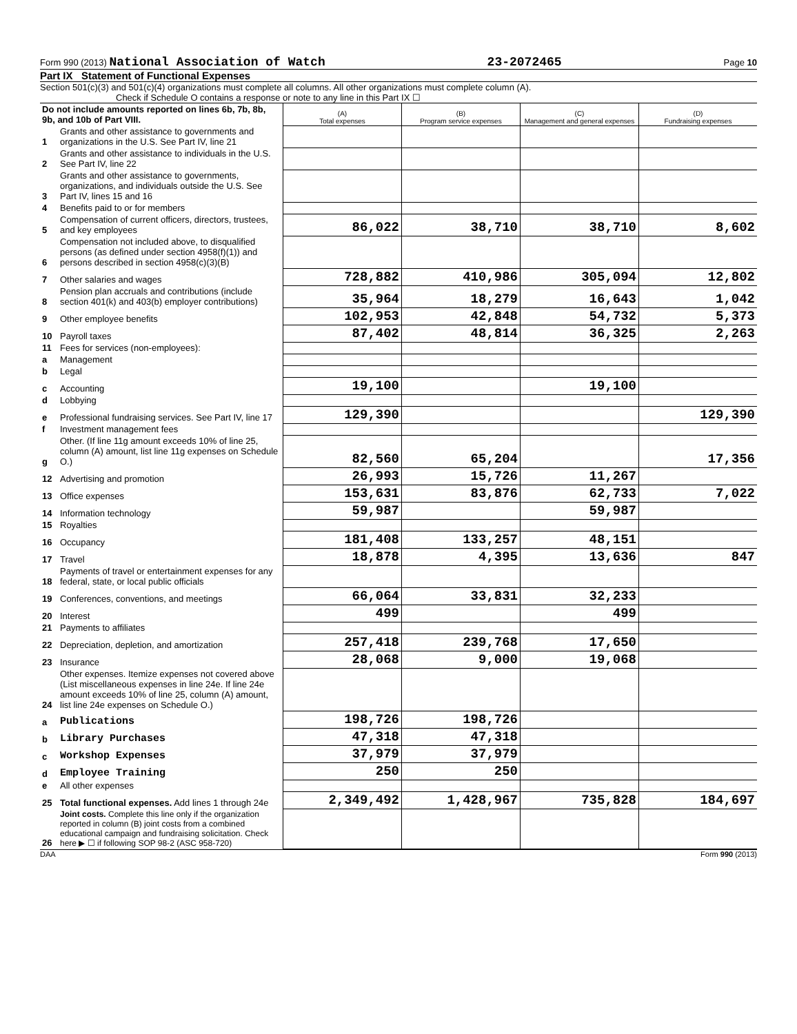Form 990 (2013) National Association of Watch 23-2072465 Page 10
Part IX Statement of Functional Expenses
Section 501(c)(3) and 501(c)(4) organizations must complete all columns. All other organizations must complete column (A).
Check if Schedule O contains a response or note to any line in this Part IX ☐
| Do not include amounts reported on lines 6b, 7b, 8b, 9b, and 10b of Part VIII. | | (A) Total expenses | (B) Program service expenses | (C) Management and general expenses | (D) Fundraising expenses |
| 1 | Grants and other assistance to governments and organizations in the U.S. See Part IV, line 21 | | | | |
| 2 | Grants and other assistance to individuals in the U.S. See Part IV, line 22 | | | | |
| 3 | Grants and other assistance to governments, organizations, and individuals outside the U.S. See Part IV, lines 15 and 16 | | | | |
| 4 | Benefits paid to or for members | | | | |
| 5 | Compensation of current officers, directors, trustees, and key employees | 86,022 | 38,710 | 38,710 | 8,602 |
| 6 | Compensation not included above, to disqualified persons (as defined under section 4958(f)(1)) and persons described in section 4958(c)(3)(B) | | | | |
| 7 | Other salaries and wages | 728,882 | 410,986 | 305,094 | 12,802 |
| 8 | Pension plan accruals and contributions (include section 401(k) and 403(b) employer contributions) | 35,964 | 18,279 | 16,643 | 1,042 |
| 9 | Other employee benefits | 102,953 | 42,848 | 54,732 | 5,373 |
| 10 | Payroll taxes | 87,402 | 48,814 | 36,325 | 2,263 |
| 11 | Fees for services (non-employees): | | | | |
| a | Management | | | | |
| b | Legal | | | | |
| c | Accounting | 19,100 | | 19,100 | |
| d | Lobbying | | | | |
| e | Professional fundraising services. See Part IV, line 17 | 129,390 | | | 129,390 |
| f | Investment management fees | | | | |
| g | Other. (If line 11g amount exceeds 10% of line 25, column (A) amount, list line 11g expenses on Schedule O.) | 82,560 | 65,204 | | 17,356 |
| 12 | Advertising and promotion | 26,993 | 15,726 | 11,267 | |
| 13 | Office expenses | 153,631 | 83,876 | 62,733 | 7,022 |
| 14 | Information technology | 59,987 | | 59,987 | |
| 15 | Royalties | | | | |
| 16 | Occupancy | 181,408 | 133,257 | 48,151 | |
| 17 | Travel | 18,878 | 4,395 | 13,636 | 847 |
| 18 | Payments of travel or entertainment expenses for any federal, state, or local public officials | | | | |
| 19 | Conferences, conventions, and meetings | 66,064 | 33,831 | 32,233 | |
| 20 | Interest | 499 | | 499 | |
| 21 | Payments to affiliates | | | | |
| 22 | Depreciation, depletion, and amortization | 257,418 | 239,768 | 17,650 | |
| 23 | Insurance | 28,068 | 9,000 | 19,068 | |
| 24 | Other expenses. Itemize expenses not covered above (List miscellaneous expenses in line 24e. If line 24e amount exceeds 10% of line 25, column (A) amount, list line 24e expenses on Schedule O.) | | | | |
| a | Publications | 198,726 | 198,726 | | |
| b | Library Purchases | 47,318 | 47,318 | | |
| c | Workshop Expenses | 37,979 | 37,979 | | |
| d | Employee Training | 250 | 250 | | |
| e | All other expenses | | | | |
| 25 | Total functional expenses. Add lines 1 through 24e | 2,349,492 | 1,428,967 | 735,828 | 184,697 |
| 26 | Joint costs. Complete this line only if the organization reported in column (B) joint costs from a combined educational campaign and fundraising solicitation. Check here ▶ ☐ if following SOP 98-2 (ASC 958-720) | | | | |
DAA Form 990 (2013)